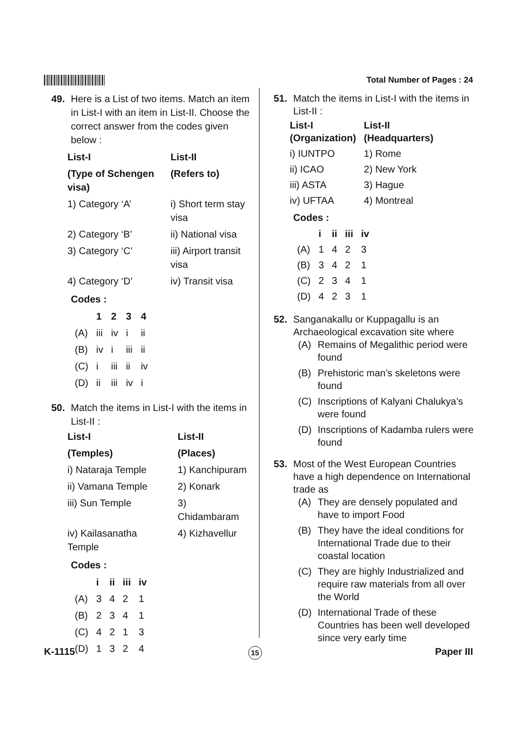Total Number of Pages : 24
49. Here is a List of two items. Match an item in List-I with an item in List-II. Choose the correct answer from the codes given below :
| List-I | List-II |
| --- | --- |
| (Type of Schengen visa) | (Refers to) |
| 1) Category ‘A’ | i) Short term stay visa |
| 2) Category ‘B’ | ii) National visa |
| 3) Category ‘C’ | iii) Airport transit visa |
| 4) Category ‘D’ | iv) Transit visa |
Codes :
| | 1 | 2 | 3 | 4 |
| --- | --- | --- | --- | --- |
| (A) | iii | iv | i | ii |
| (B) | iv | i | iii | ii |
| (C) | i | iii | ii | iv |
| (D) | ii | iii | iv | i |
50. Match the items in List-I with the items in List-II :
| List-I | List-II |
| --- | --- |
| (Temples) | (Places) |
| i) Nataraja Temple | 1) Kanchipuram |
| ii) Vamana Temple | 2) Konark |
| iii) Sun Temple | 3) Chidambaram |
| iv) Kailasanatha Temple | 4) Kizhavellur |
Codes :
| | i | ii | iii | iv |
| --- | --- | --- | --- | --- |
| (A) | 3 | 4 | 2 | 1 |
| (B) | 2 | 3 | 4 | 1 |
| (C) | 4 | 2 | 1 | 3 |
| (D) | 1 | 3 | 2 | 4 |
51. Match the items in List-I with the items in List-II :
| List-I (Organization) | List-II (Headquarters) |
| --- | --- |
| i) IUNTPO | 1) Rome |
| ii) ICAO | 2) New York |
| iii) ASTA | 3) Hague |
| iv) UFTAA | 4) Montreal |
Codes :
| | i | ii | iii | iv |
| --- | --- | --- | --- | --- |
| (A) | 1 | 4 | 2 | 3 |
| (B) | 3 | 4 | 2 | 1 |
| (C) | 2 | 3 | 4 | 1 |
| (D) | 4 | 2 | 3 | 1 |
52. Sanganakallu or Kuppagallu is an Archaeological excavation site where
(A) Remains of Megalithic period were found
(B) Prehistoric man’s skeletons were found
(C) Inscriptions of Kalyani Chalukya’s were found
(D) Inscriptions of Kadamba rulers were found
53. Most of the West European Countries have a high dependence on International trade as
(A) They are densely populated and have to import Food
(B) They have the ideal conditions for International Trade due to their coastal location
(C) They are highly Industrialized and require raw materials from all over the World
(D) International Trade of these Countries has been well developed since very early time
K-1115 15 Paper III